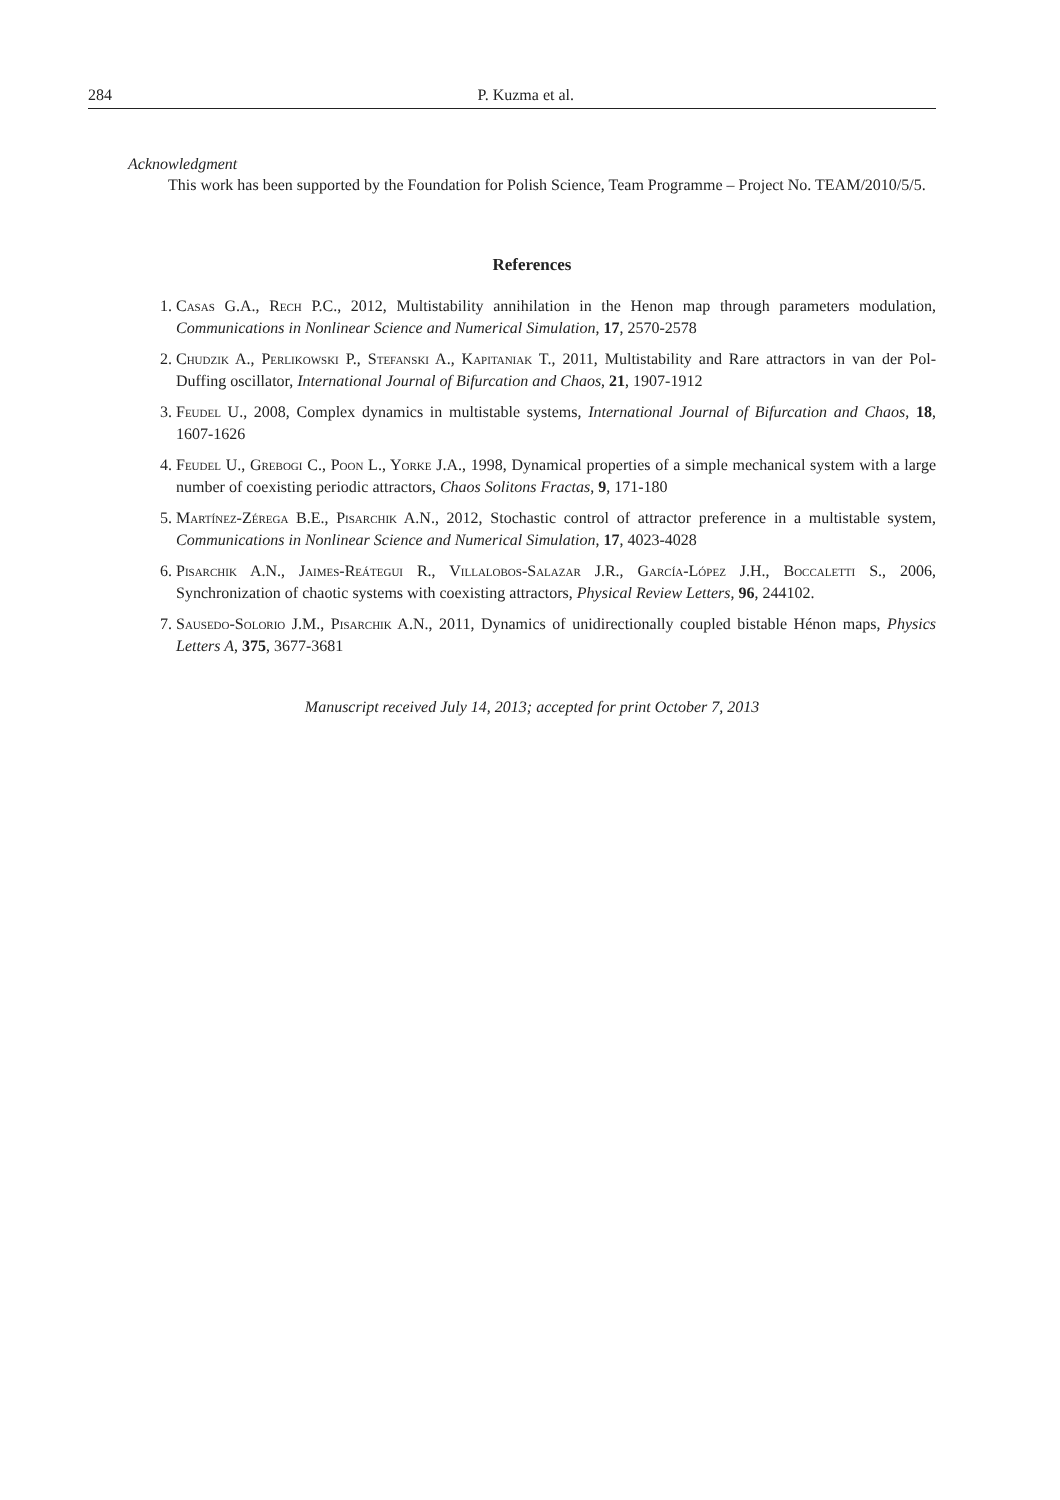284 P. Kuzma et al.
Acknowledgment
This work has been supported by the Foundation for Polish Science, Team Programme – Project No. TEAM/2010/5/5.
References
1. Casas G.A., Rech P.C., 2012, Multistability annihilation in the Henon map through parameters modulation, Communications in Nonlinear Science and Numerical Simulation, 17, 2570-2578
2. Chudzik A., Perlikowski P., Stefanski A., Kapitaniak T., 2011, Multistability and Rare attractors in van der Pol-Duffing oscillator, International Journal of Bifurcation and Chaos, 21, 1907-1912
3. Feudel U., 2008, Complex dynamics in multistable systems, International Journal of Bifurcation and Chaos, 18, 1607-1626
4. Feudel U., Grebogi C., Poon L., Yorke J.A., 1998, Dynamical properties of a simple mechanical system with a large number of coexisting periodic attractors, Chaos Solitons Fractas, 9, 171-180
5. Martínez-Zérega B.E., Pisarchik A.N., 2012, Stochastic control of attractor preference in a multistable system, Communications in Nonlinear Science and Numerical Simulation, 17, 4023-4028
6. Pisarchik A.N., Jaimes-Reátegui R., Villalobos-Salazar J.R., García-López J.H., Boccaletti S., 2006, Synchronization of chaotic systems with coexisting attractors, Physical Review Letters, 96, 244102.
7. Sausedo-Solorio J.M., Pisarchik A.N., 2011, Dynamics of unidirectionally coupled bistable Hénon maps, Physics Letters A, 375, 3677-3681
Manuscript received July 14, 2013; accepted for print October 7, 2013